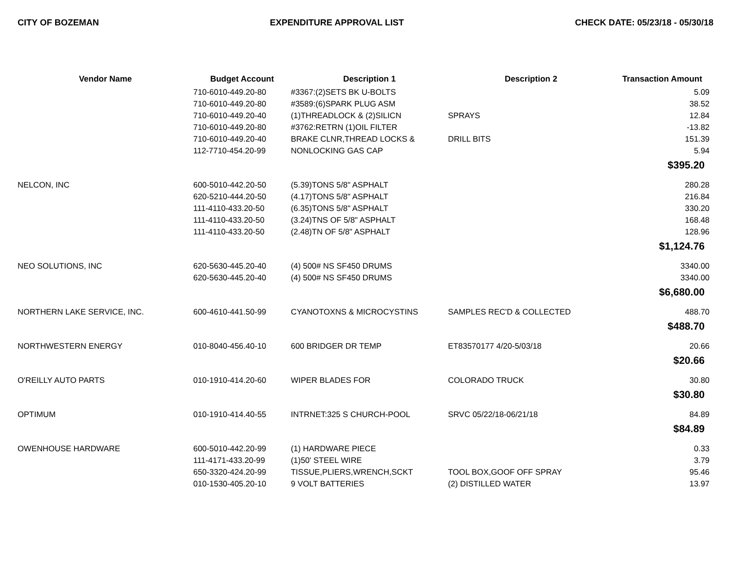CITY OF BOZEMAN EXPENDITURE APPROVAL LIST CHECK DATE: 05/23/18 - 05/30/18
| Vendor Name | Budget Account | Description 1 | Description 2 | Transaction Amount |
| --- | --- | --- | --- | --- |
| | 710-6010-449.20-80 | #3367:(2)SETS BK U-BOLTS | | 5.09 |
| | 710-6010-449.20-80 | #3589:(6)SPARK PLUG ASM | | 38.52 |
| | 710-6010-449.20-40 | (1)THREADLOCK & (2)SILICN | SPRAYS | 12.84 |
| | 710-6010-449.20-80 | #3762:RETRN (1)OIL FILTER | | -13.82 |
| | 710-6010-449.20-40 | BRAKE CLNR,THREAD LOCKS & | DRILL BITS | 151.39 |
| | 112-7710-454.20-99 | NONLOCKING GAS CAP | | 5.94 |
| $395.20 | | | | |
| NELCON, INC | 600-5010-442.20-50 | (5.39)TONS 5/8" ASPHALT | | 280.28 |
| | 620-5210-444.20-50 | (4.17)TONS 5/8" ASPHALT | | 216.84 |
| | 111-4110-433.20-50 | (6.35)TONS 5/8" ASPHALT | | 330.20 |
| | 111-4110-433.20-50 | (3.24)TNS OF 5/8" ASPHALT | | 168.48 |
| | 111-4110-433.20-50 | (2.48)TN OF 5/8" ASPHALT | | 128.96 |
| $1,124.76 | | | | |
| NEO SOLUTIONS, INC | 620-5630-445.20-40 | (4) 500# NS SF450 DRUMS | | 3340.00 |
| | 620-5630-445.20-40 | (4) 500# NS SF450 DRUMS | | 3340.00 |
| $6,680.00 | | | | |
| NORTHERN LAKE SERVICE, INC. | 600-4610-441.50-99 | CYANOTOXNS & MICROCYSTINS | SAMPLES REC'D & COLLECTED | 488.70 |
| $488.70 | | | | |
| NORTHWESTERN ENERGY | 010-8040-456.40-10 | 600 BRIDGER DR TEMP | ET83570177 4/20-5/03/18 | 20.66 |
| $20.66 | | | | |
| O'REILLY AUTO PARTS | 010-1910-414.20-60 | WIPER BLADES FOR | COLORADO TRUCK | 30.80 |
| $30.80 | | | | |
| OPTIMUM | 010-1910-414.40-55 | INTRNET:325 S CHURCH-POOL | SRVC 05/22/18-06/21/18 | 84.89 |
| $84.89 | | | | |
| OWENHOUSE HARDWARE | 600-5010-442.20-99 | (1) HARDWARE PIECE | | 0.33 |
| | 111-4171-433.20-99 | (1)50' STEEL WIRE | | 3.79 |
| | 650-3320-424.20-99 | TISSUE,PLIERS,WRENCH,SCKT | TOOL BOX,GOOF OFF SPRAY | 95.46 |
| | 010-1530-405.20-10 | 9 VOLT BATTERIES | (2) DISTILLED WATER | 13.97 |